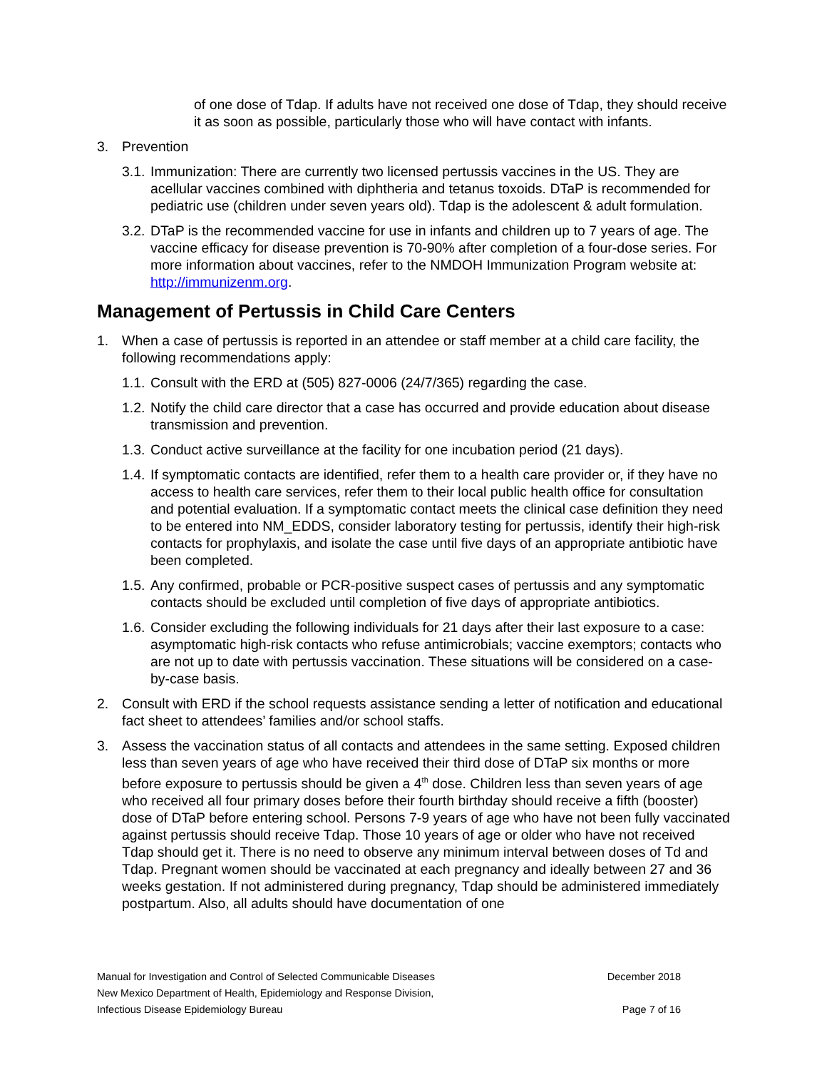of one dose of Tdap. If adults have not received one dose of Tdap, they should receive it as soon as possible, particularly those who will have contact with infants.
3. Prevention
3.1. Immunization: There are currently two licensed pertussis vaccines in the US. They are acellular vaccines combined with diphtheria and tetanus toxoids. DTaP is recommended for pediatric use (children under seven years old). Tdap is the adolescent & adult formulation.
3.2. DTaP is the recommended vaccine for use in infants and children up to 7 years of age. The vaccine efficacy for disease prevention is 70-90% after completion of a four-dose series. For more information about vaccines, refer to the NMDOH Immunization Program website at: http://immunizenm.org.
Management of Pertussis in Child Care Centers
1. When a case of pertussis is reported in an attendee or staff member at a child care facility, the following recommendations apply:
1.1. Consult with the ERD at (505) 827-0006 (24/7/365) regarding the case.
1.2. Notify the child care director that a case has occurred and provide education about disease transmission and prevention.
1.3. Conduct active surveillance at the facility for one incubation period (21 days).
1.4. If symptomatic contacts are identified, refer them to a health care provider or, if they have no access to health care services, refer them to their local public health office for consultation and potential evaluation. If a symptomatic contact meets the clinical case definition they need to be entered into NM_EDDS, consider laboratory testing for pertussis, identify their high-risk contacts for prophylaxis, and isolate the case until five days of an appropriate antibiotic have been completed.
1.5. Any confirmed, probable or PCR-positive suspect cases of pertussis and any symptomatic contacts should be excluded until completion of five days of appropriate antibiotics.
1.6. Consider excluding the following individuals for 21 days after their last exposure to a case: asymptomatic high-risk contacts who refuse antimicrobials; vaccine exemptors; contacts who are not up to date with pertussis vaccination. These situations will be considered on a case-by-case basis.
2. Consult with ERD if the school requests assistance sending a letter of notification and educational fact sheet to attendees’ families and/or school staffs.
3. Assess the vaccination status of all contacts and attendees in the same setting. Exposed children less than seven years of age who have received their third dose of DTaP six months or more before exposure to pertussis should be given a 4<sup>th</sup> dose. Children less than seven years of age who received all four primary doses before their fourth birthday should receive a fifth (booster) dose of DTaP before entering school. Persons 7-9 years of age who have not been fully vaccinated against pertussis should receive Tdap. Those 10 years of age or older who have not received Tdap should get it. There is no need to observe any minimum interval between doses of Td and Tdap. Pregnant women should be vaccinated at each pregnancy and ideally between 27 and 36 weeks gestation. If not administered during pregnancy, Tdap should be administered immediately postpartum. Also, all adults should have documentation of one
Manual for Investigation and Control of Selected Communicable Diseases December 2018
New Mexico Department of Health, Epidemiology and Response Division,
Infectious Disease Epidemiology Bureau Page 7 of 16